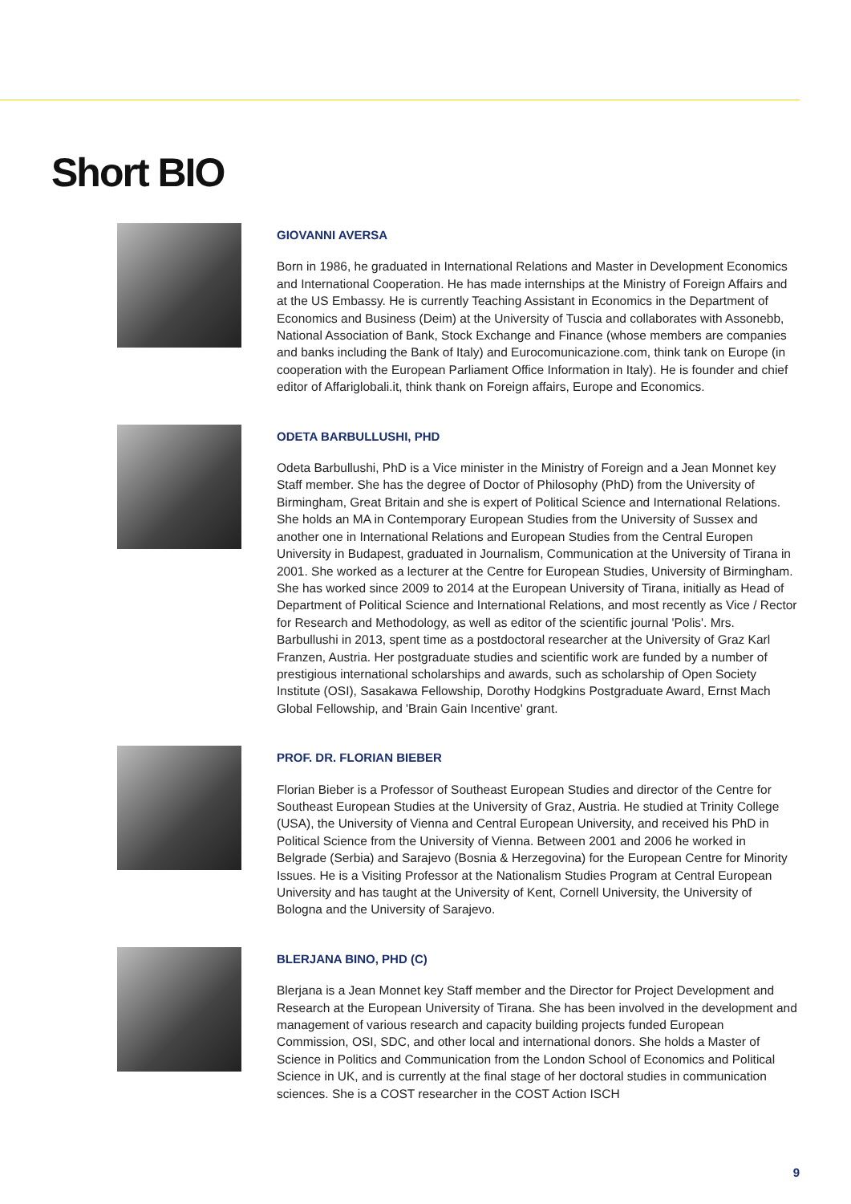Short BIO
GIOVANNI AVERSA
Born in 1986, he graduated in International Relations and Master in Development Economics and International Cooperation. He has made internships at the Ministry of Foreign Affairs and at the US Embassy. He is currently Teaching Assistant in Economics in the Department of Economics and Business (Deim) at the University of Tuscia and collaborates with Assonebb, National Association of Bank, Stock Exchange and Finance (whose members are companies and banks including the Bank of Italy) and Eurocomunicazione.com, think tank on Europe (in cooperation with the European Parliament Office Information in Italy). He is founder and chief editor of Affariglobali.it, think thank on Foreign affairs, Europe and Economics.
ODETA BARBULLUSHI, PHD
Odeta Barbullushi, PhD is a Vice minister in the Ministry of Foreign and a Jean Monnet key Staff member. She has the degree of Doctor of Philosophy (PhD) from the University of Birmingham, Great Britain and she is expert of Political Science and International Relations. She holds an MA in Contemporary European Studies from the University of Sussex and another one in International Relations and European Studies from the Central Europen University in Budapest, graduated in Journalism, Communication at the University of Tirana in 2001. She worked as a lecturer at the Centre for European Studies, University of Birmingham. She has worked since 2009 to 2014 at the European University of Tirana, initially as Head of Department of Political Science and International Relations, and most recently as Vice / Rector for Research and Methodology, as well as editor of the scientific journal 'Polis'. Mrs. Barbullushi in 2013, spent time as a postdoctoral researcher at the University of Graz Karl Franzen, Austria. Her postgraduate studies and scientific work are funded by a number of prestigious international scholarships and awards, such as scholarship of Open Society Institute (OSI), Sasakawa Fellowship, Dorothy Hodgkins Postgraduate Award, Ernst Mach Global Fellowship, and 'Brain Gain Incentive' grant.
PROF. DR. FLORIAN BIEBER
Florian Bieber is a Professor of Southeast European Studies and director of the Centre for Southeast European Studies at the University of Graz, Austria. He studied at Trinity College (USA), the University of Vienna and Central European University, and received his PhD in Political Science from the University of Vienna. Between 2001 and 2006 he worked in Belgrade (Serbia) and Sarajevo (Bosnia & Herzegovina) for the European Centre for Minority Issues. He is a Visiting Professor at the Nationalism Studies Program at Central European University and has taught at the University of Kent, Cornell University, the University of Bologna and the University of Sarajevo.
BLERJANA BINO, PHD (C)
Blerjana is a Jean Monnet key Staff member and the Director for Project Development and Research at the European University of Tirana. She has been involved in the development and management of various research and capacity building projects funded European Commission, OSI, SDC, and other local and international donors. She holds a Master of Science in Politics and Communication from the London School of Economics and Political Science in UK, and is currently at the final stage of her doctoral studies in communication sciences. She is a COST researcher in the COST Action ISCH
9